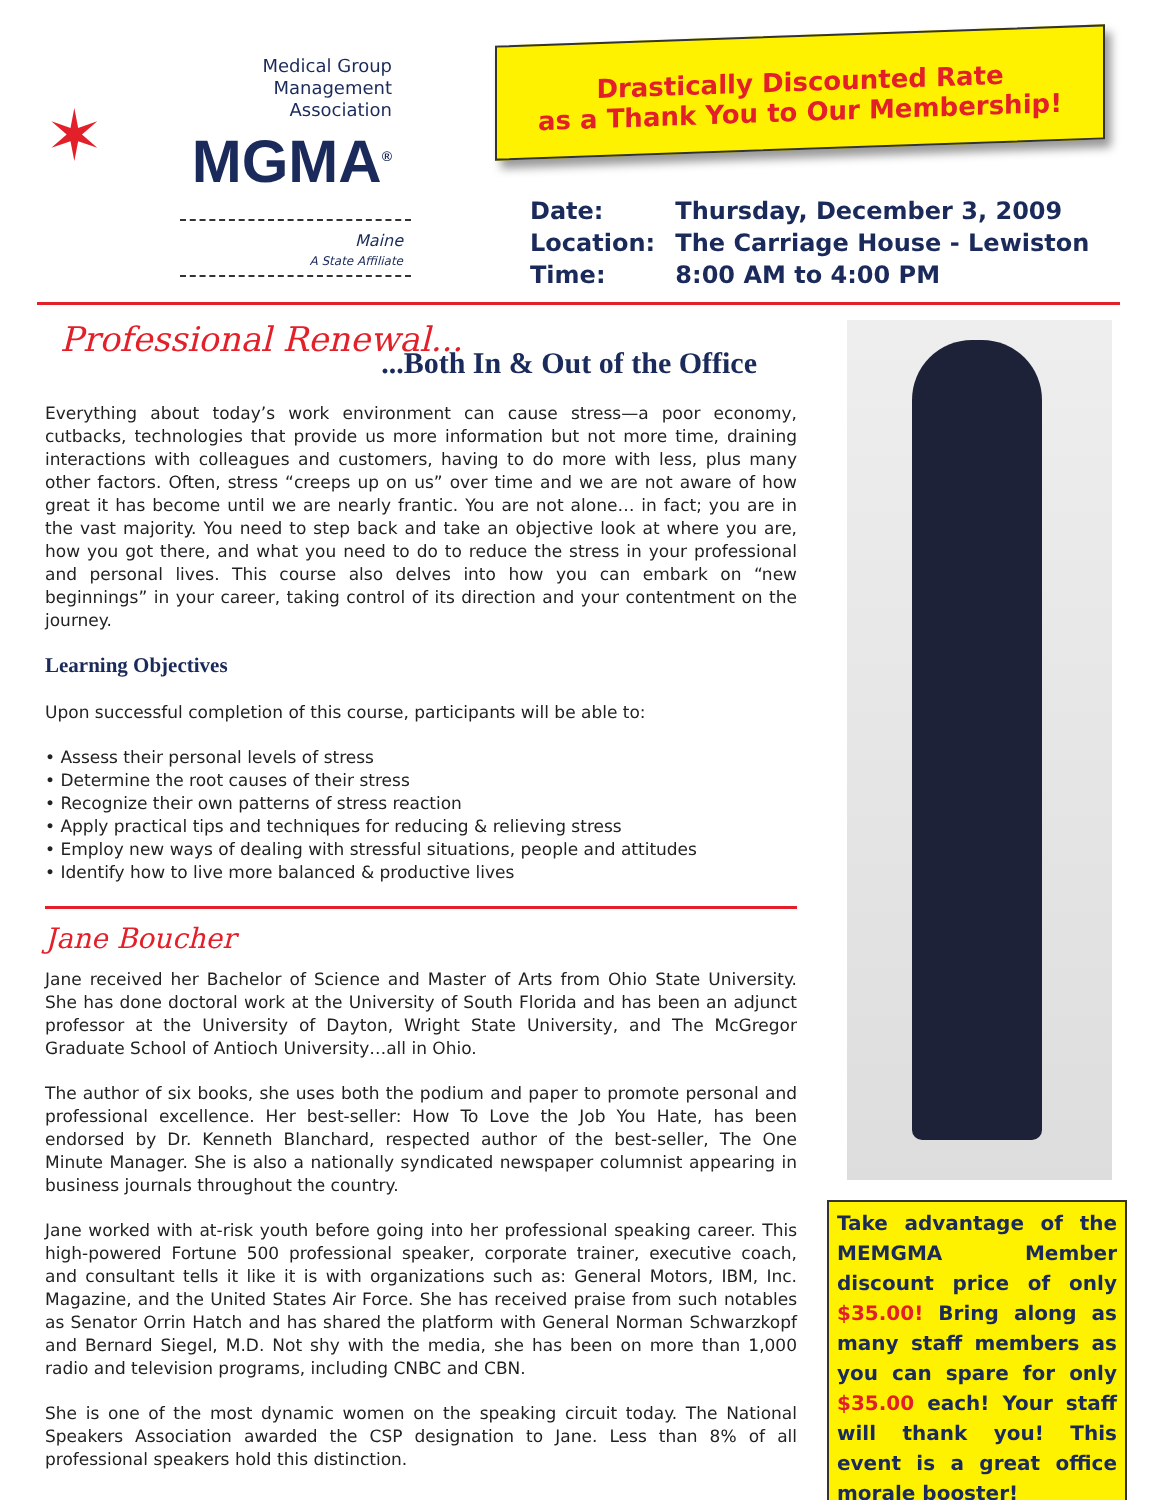✶
Medical Group
Management
Association
MGMA<sup>®</sup>
Maine
A State Affiliate
Drastically Discounted Rate
as a Thank You to Our Membership!
Date: Thursday, December 3, 2009
Location: The Carriage House - Lewiston
Time: 8:00 AM to 4:00 PM
Professional Renewal...
...Both In & Out of the Office
Everything about today’s work environment can cause stress—a poor economy, cutbacks, technologies that provide us more information but not more time, draining interactions with colleagues and customers, having to do more with less, plus many other factors. Often, stress “creeps up on us” over time and we are not aware of how great it has become until we are nearly frantic. You are not alone… in fact; you are in the vast majority. You need to step back and take an objective look at where you are, how you got there, and what you need to do to reduce the stress in your professional and personal lives. This course also delves into how you can embark on “new beginnings” in your career, taking control of its direction and your contentment on the journey.
Learning Objectives
Upon successful completion of this course, participants will be able to:
• Assess their personal levels of stress
• Determine the root causes of their stress
• Recognize their own patterns of stress reaction
• Apply practical tips and techniques for reducing & relieving stress
• Employ new ways of dealing with stressful situations, people and attitudes
• Identify how to live more balanced & productive lives
Jane Boucher
Jane received her Bachelor of Science and Master of Arts from Ohio State University. She has done doctoral work at the University of South Florida and has been an adjunct professor at the University of Dayton, Wright State University, and The McGregor Graduate School of Antioch University…all in Ohio.
The author of six books, she uses both the podium and paper to promote personal and professional excellence. Her best-seller: How To Love the Job You Hate, has been endorsed by Dr. Kenneth Blanchard, respected author of the best-seller, The One Minute Manager. She is also a nationally syndicated newspaper columnist appearing in business journals throughout the country.
Jane worked with at-risk youth before going into her professional speaking career. This high-powered Fortune 500 professional speaker, corporate trainer, executive coach, and consultant tells it like it is with organizations such as: General Motors, IBM, Inc. Magazine, and the United States Air Force. She has received praise from such notables as Senator Orrin Hatch and has shared the platform with General Norman Schwarzkopf and Bernard Siegel, M.D. Not shy with the media, she has been on more than 1,000 radio and television programs, including CNBC and CBN.
She is one of the most dynamic women on the speaking circuit today. The National Speakers Association awarded the CSP designation to Jane. Less than 8% of all professional speakers hold this distinction.
Take advantage of the MEMGMA Member discount price of only $35.00! Bring along as many staff members as you can spare for only $35.00 each! Your staff will thank you! This event is a great office morale booster!